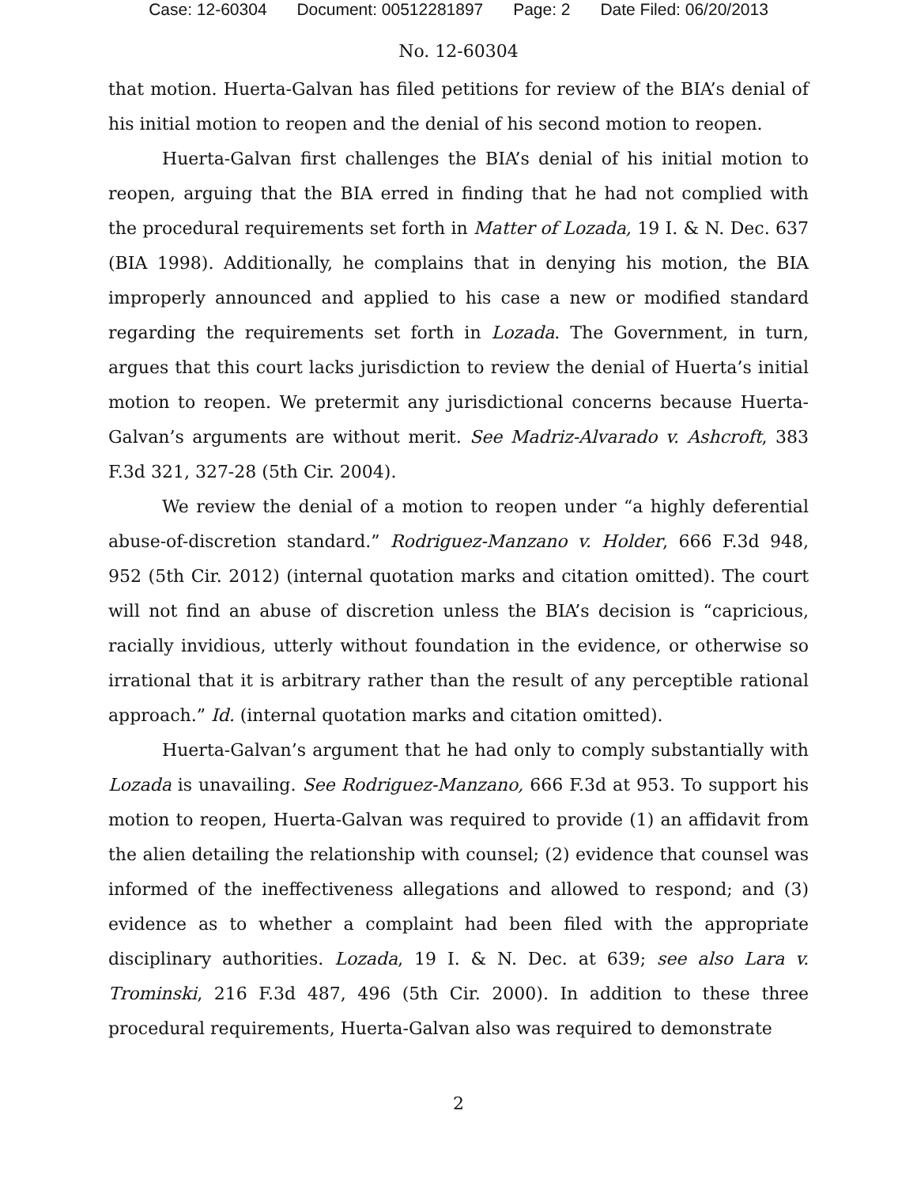Case: 12-60304 Document: 00512281897 Page: 2 Date Filed: 06/20/2013
No. 12-60304
that motion. Huerta-Galvan has filed petitions for review of the BIA’s denial of his initial motion to reopen and the denial of his second motion to reopen.
Huerta-Galvan first challenges the BIA’s denial of his initial motion to reopen, arguing that the BIA erred in finding that he had not complied with the procedural requirements set forth in Matter of Lozada, 19 I. & N. Dec. 637 (BIA 1998). Additionally, he complains that in denying his motion, the BIA improperly announced and applied to his case a new or modified standard regarding the requirements set forth in Lozada. The Government, in turn, argues that this court lacks jurisdiction to review the denial of Huerta’s initial motion to reopen. We pretermit any jurisdictional concerns because Huerta-Galvan’s arguments are without merit. See Madriz-Alvarado v. Ashcroft, 383 F.3d 321, 327-28 (5th Cir. 2004).
We review the denial of a motion to reopen under “a highly deferential abuse-of-discretion standard.” Rodriguez-Manzano v. Holder, 666 F.3d 948, 952 (5th Cir. 2012) (internal quotation marks and citation omitted). The court will not find an abuse of discretion unless the BIA’s decision is “capricious, racially invidious, utterly without foundation in the evidence, or otherwise so irrational that it is arbitrary rather than the result of any perceptible rational approach.” Id. (internal quotation marks and citation omitted).
Huerta-Galvan’s argument that he had only to comply substantially with Lozada is unavailing. See Rodriguez-Manzano, 666 F.3d at 953. To support his motion to reopen, Huerta-Galvan was required to provide (1) an affidavit from the alien detailing the relationship with counsel; (2) evidence that counsel was informed of the ineffectiveness allegations and allowed to respond; and (3) evidence as to whether a complaint had been filed with the appropriate disciplinary authorities. Lozada, 19 I. & N. Dec. at 639; see also Lara v. Trominski, 216 F.3d 487, 496 (5th Cir. 2000). In addition to these three procedural requirements, Huerta-Galvan also was required to demonstrate
2